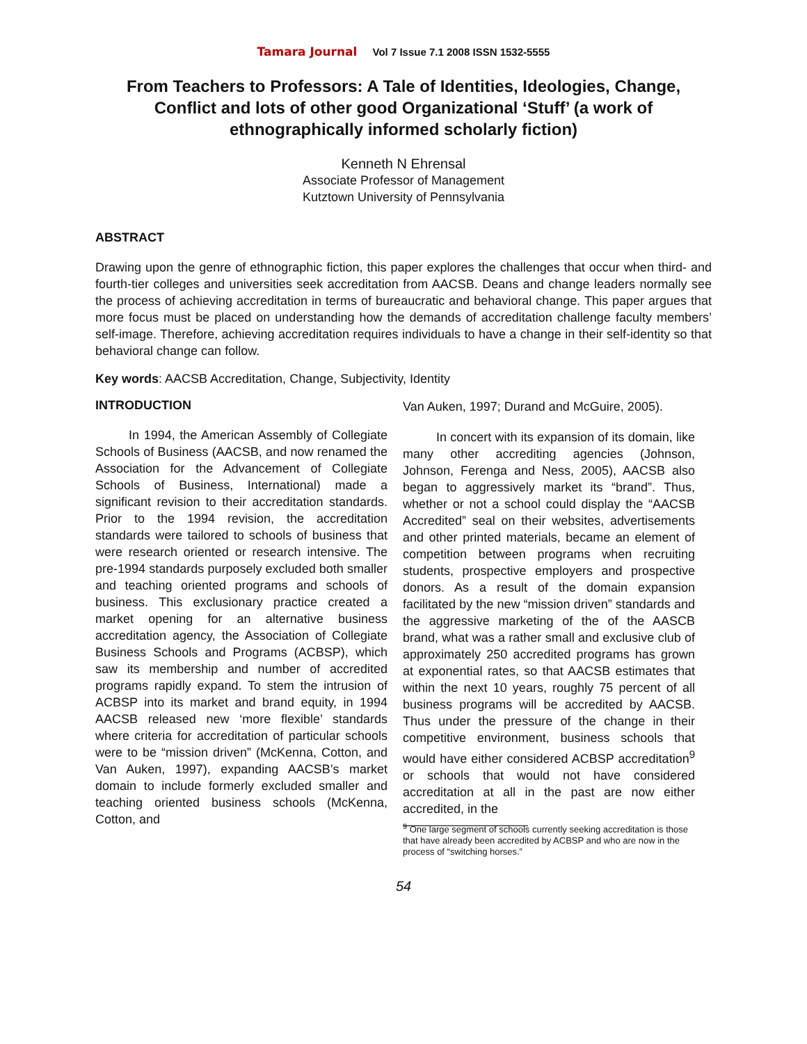Tamara Journal Vol 7 Issue 7.1 2008 ISSN 1532-5555
From Teachers to Professors: A Tale of Identities, Ideologies, Change, Conflict and lots of other good Organizational ‘Stuff’ (a work of ethnographically informed scholarly fiction)
Kenneth N Ehrensal
Associate Professor of Management
Kutztown University of Pennsylvania
ABSTRACT
Drawing upon the genre of ethnographic fiction, this paper explores the challenges that occur when third- and fourth-tier colleges and universities seek accreditation from AACSB. Deans and change leaders normally see the process of achieving accreditation in terms of bureaucratic and behavioral change. This paper argues that more focus must be placed on understanding how the demands of accreditation challenge faculty members’ self-image. Therefore, achieving accreditation requires individuals to have a change in their self-identity so that behavioral change can follow.
Key words: AACSB Accreditation, Change, Subjectivity, Identity
INTRODUCTION
In 1994, the American Assembly of Collegiate Schools of Business (AACSB, and now renamed the Association for the Advancement of Collegiate Schools of Business, International) made a significant revision to their accreditation standards. Prior to the 1994 revision, the accreditation standards were tailored to schools of business that were research oriented or research intensive. The pre-1994 standards purposely excluded both smaller and teaching oriented programs and schools of business. This exclusionary practice created a market opening for an alternative business accreditation agency, the Association of Collegiate Business Schools and Programs (ACBSP), which saw its membership and number of accredited programs rapidly expand. To stem the intrusion of ACBSP into its market and brand equity, in 1994 AACSB released new ‘more flexible’ standards where criteria for accreditation of particular schools were to be “mission driven” (McKenna, Cotton, and Van Auken, 1997), expanding AACSB’s market domain to include formerly excluded smaller and teaching oriented business schools (McKenna, Cotton, and
Van Auken, 1997; Durand and McGuire, 2005).
In concert with its expansion of its domain, like many other accrediting agencies (Johnson, Johnson, Ferenga and Ness, 2005), AACSB also began to aggressively market its “brand”. Thus, whether or not a school could display the “AACSB Accredited” seal on their websites, advertisements and other printed materials, became an element of competition between programs when recruiting students, prospective employers and prospective donors. As a result of the domain expansion facilitated by the new “mission driven” standards and the aggressive marketing of the of the AASCB brand, what was a rather small and exclusive club of approximately 250 accredited programs has grown at exponential rates, so that AACSB estimates that within the next 10 years, roughly 75 percent of all business programs will be accredited by AACSB. Thus under the pressure of the change in their competitive environment, business schools that would have either considered ACBSP accreditation<sup>9</sup> or schools that would not have considered accreditation at all in the past are now either accredited, in the
<sup>9</sup> One large segment of schools currently seeking accreditation is those that have already been accredited by ACBSP and who are now in the process of “switching horses.”
54